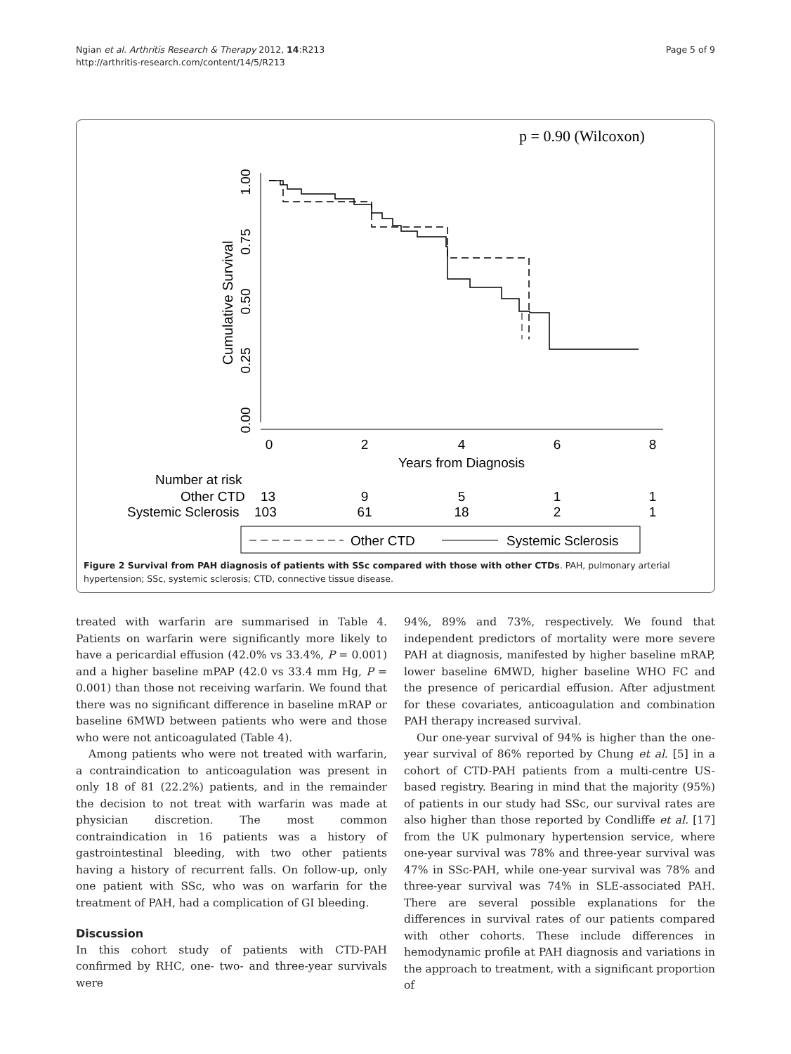Ngian et al. Arthritis Research & Therapy 2012, 14:R213
http://arthritis-research.com/content/14/5/R213
Page 5 of 9
p = 0.90 (Wilcoxon)
Cumulative Survival
0.00
0.25
0.50
0.75
1.00
0
2
4
6
8
Years from Diagnosis
Number at risk
Other CTD
13
9
5
1
1
Systemic Sclerosis
103
61
18
2
1
Other CTD
Systemic Sclerosis
Figure 2 Survival from PAH diagnosis of patients with SSc compared with those with other CTDs. PAH, pulmonary arterial hypertension; SSc, systemic sclerosis; CTD, connective tissue disease.
treated with warfarin are summarised in Table 4. Patients on warfarin were significantly more likely to have a pericardial effusion (42.0% vs 33.4%, P = 0.001) and a higher baseline mPAP (42.0 vs 33.4 mm Hg, P = 0.001) than those not receiving warfarin. We found that there was no significant difference in baseline mRAP or baseline 6MWD between patients who were and those who were not anticoagulated (Table 4).
Among patients who were not treated with warfarin, a contraindication to anticoagulation was present in only 18 of 81 (22.2%) patients, and in the remainder the decision to not treat with warfarin was made at physician discretion. The most common contraindication in 16 patients was a history of gastrointestinal bleeding, with two other patients having a history of recurrent falls. On follow-up, only one patient with SSc, who was on warfarin for the treatment of PAH, had a complication of GI bleeding.
Discussion
In this cohort study of patients with CTD-PAH confirmed by RHC, one- two- and three-year survivals were
94%, 89% and 73%, respectively. We found that independent predictors of mortality were more severe PAH at diagnosis, manifested by higher baseline mRAP, lower baseline 6MWD, higher baseline WHO FC and the presence of pericardial effusion. After adjustment for these covariates, anticoagulation and combination PAH therapy increased survival.
Our one-year survival of 94% is higher than the one-year survival of 86% reported by Chung et al. [5] in a cohort of CTD-PAH patients from a multi-centre US-based registry. Bearing in mind that the majority (95%) of patients in our study had SSc, our survival rates are also higher than those reported by Condliffe et al. [17] from the UK pulmonary hypertension service, where one-year survival was 78% and three-year survival was 47% in SSc-PAH, while one-year survival was 78% and three-year survival was 74% in SLE-associated PAH. There are several possible explanations for the differences in survival rates of our patients compared with other cohorts. These include differences in hemodynamic profile at PAH diagnosis and variations in the approach to treatment, with a significant proportion of